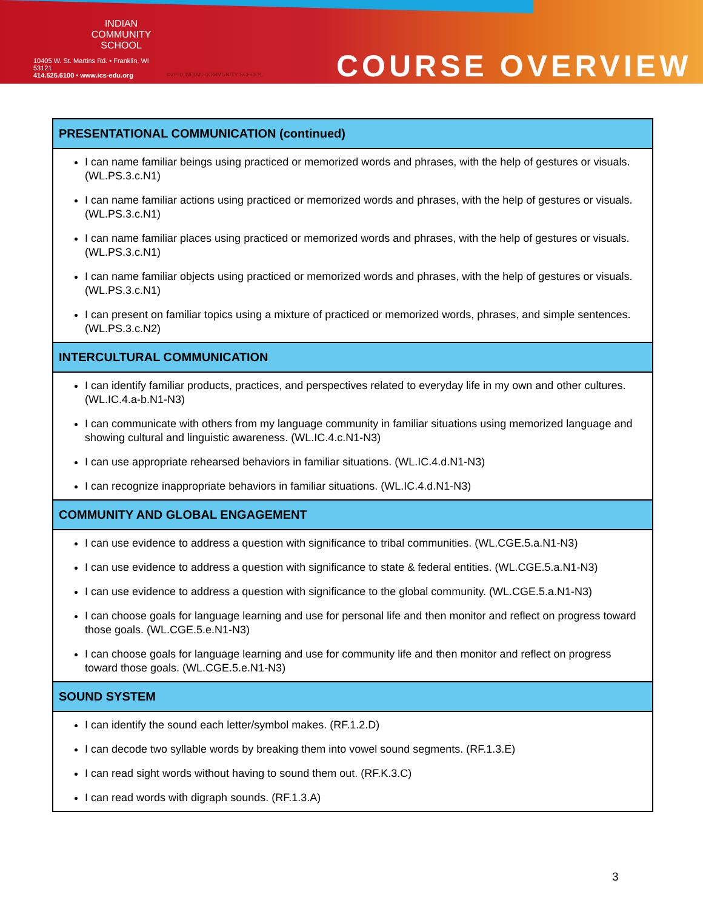INDIAN
COMMUNITY
SCHOOL
10405 W. St. Martins Rd. • Franklin, WI 53121
414.525.6100 • www.ics-edu.org
©2020 INDIAN COMMUNITY SCHOOL
COURSE OVERVIEW
| PRESENTATIONAL COMMUNICATION (continued) |
| --- |
| I can name familiar beings using practiced or memorized words and phrases, with the help of gestures or visuals. (WL.PS.3.c.N1) I can name familiar actions using practiced or memorized words and phrases, with the help of gestures or visuals. (WL.PS.3.c.N1) I can name familiar places using practiced or memorized words and phrases, with the help of gestures or visuals. (WL.PS.3.c.N1) I can name familiar objects using practiced or memorized words and phrases, with the help of gestures or visuals. (WL.PS.3.c.N1) I can present on familiar topics using a mixture of practiced or memorized words, phrases, and simple sentences. (WL.PS.3.c.N2) |
| INTERCULTURAL COMMUNICATION |
| I can identify familiar products, practices, and perspectives related to everyday life in my own and other cultures. (WL.IC.4.a-b.N1-N3) I can communicate with others from my language community in familiar situations using memorized language and showing cultural and linguistic awareness. (WL.IC.4.c.N1-N3) I can use appropriate rehearsed behaviors in familiar situations. (WL.IC.4.d.N1-N3) I can recognize inappropriate behaviors in familiar situations. (WL.IC.4.d.N1-N3) |
| COMMUNITY AND GLOBAL ENGAGEMENT |
| I can use evidence to address a question with significance to tribal communities. (WL.CGE.5.a.N1-N3) I can use evidence to address a question with significance to state & federal entities. (WL.CGE.5.a.N1-N3) I can use evidence to address a question with significance to the global community. (WL.CGE.5.a.N1-N3) I can choose goals for language learning and use for personal life and then monitor and reflect on progress toward those goals. (WL.CGE.5.e.N1-N3) I can choose goals for language learning and use for community life and then monitor and reflect on progress toward those goals. (WL.CGE.5.e.N1-N3) |
| SOUND SYSTEM |
| I can identify the sound each letter/symbol makes. (RF.1.2.D) I can decode two syllable words by breaking them into vowel sound segments. (RF.1.3.E) I can read sight words without having to sound them out. (RF.K.3.C) I can read words with digraph sounds. (RF.1.3.A) |
3